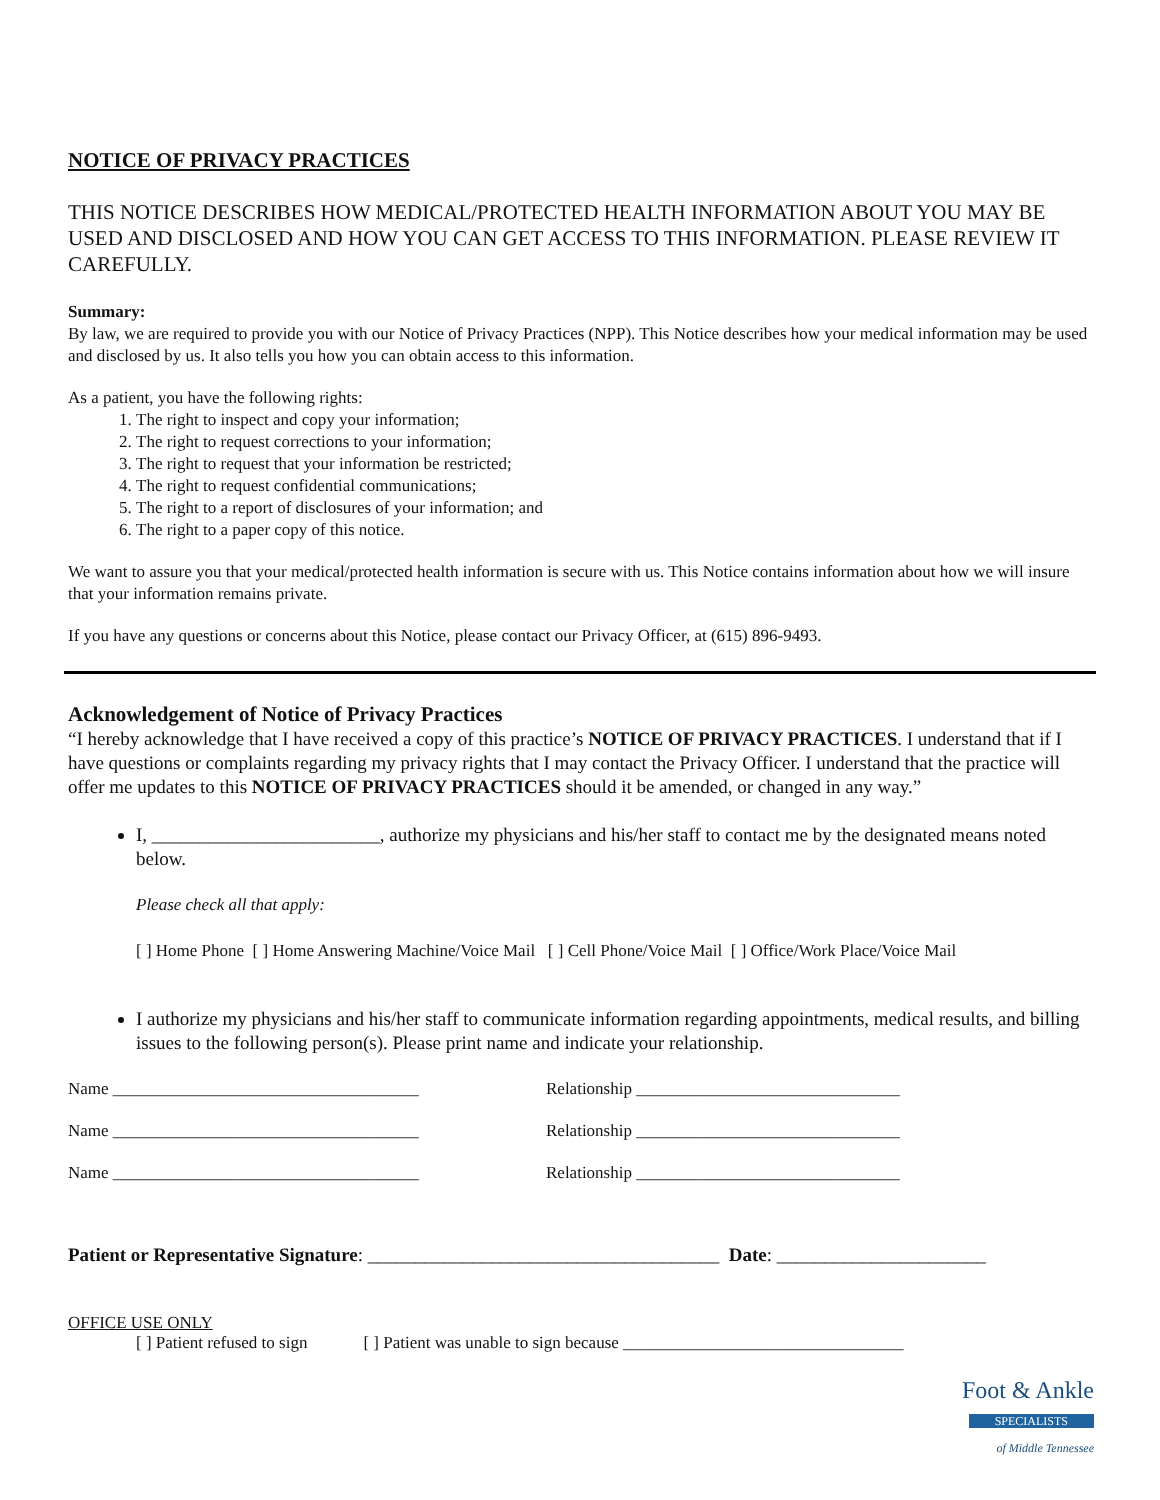NOTICE OF PRIVACY PRACTICES
THIS NOTICE DESCRIBES HOW MEDICAL/PROTECTED HEALTH INFORMATION ABOUT YOU MAY BE USED AND DISCLOSED AND HOW YOU CAN GET ACCESS TO THIS INFORMATION. PLEASE REVIEW IT CAREFULLY.
Summary:
By law, we are required to provide you with our Notice of Privacy Practices (NPP). This Notice describes how your medical information may be used and disclosed by us. It also tells you how you can obtain access to this information.
As a patient, you have the following rights:
1. The right to inspect and copy your information;
2. The right to request corrections to your information;
3. The right to request that your information be restricted;
4. The right to request confidential communications;
5. The right to a report of disclosures of your information; and
6. The right to a paper copy of this notice.
We want to assure you that your medical/protected health information is secure with us. This Notice contains information about how we will insure that your information remains private.
If you have any questions or concerns about this Notice, please contact our Privacy Officer, at (615) 896-9493.
Acknowledgement of Notice of Privacy Practices
“I hereby acknowledge that I have received a copy of this practice’s NOTICE OF PRIVACY PRACTICES. I understand that if I have questions or complaints regarding my privacy rights that I may contact the Privacy Officer. I understand that the practice will offer me updates to this NOTICE OF PRIVACY PRACTICES should it be amended, or changed in any way.”
I, ________________________, authorize my physicians and his/her staff to contact me by the designated means noted below.
Please check all that apply:
[ ] Home Phone [ ] Home Answering Machine/Voice Mail [ ] Cell Phone/Voice Mail [ ] Office/Work Place/Voice Mail
I authorize my physicians and his/her staff to communicate information regarding appointments, medical results, and billing issues to the following person(s). Please print name and indicate your relationship.
Name ____________________________________ Relationship _______________________________
Name ____________________________________ Relationship _______________________________
Name ____________________________________ Relationship _______________________________
Patient or Representative Signature: _____________________________________ Date: ______________________
OFFICE USE ONLY
[ ] Patient refused to sign [ ] Patient was unable to sign because _________________________________
Foot & Ankle
SPECIALISTS
of Middle Tennessee